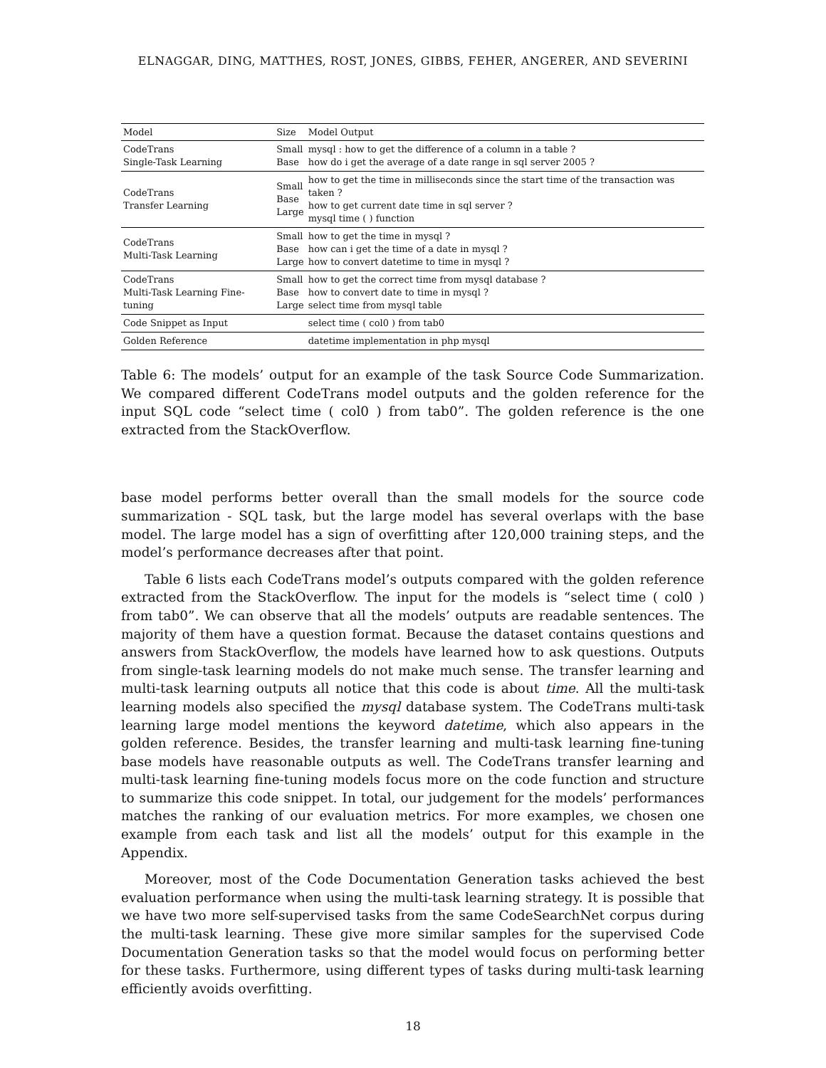ELNAGGAR, DING, MATTHES, ROST, JONES, GIBBS, FEHER, ANGERER, AND SEVERINI
| Model | Size | Model Output |
| --- | --- | --- |
| CodeTrans Single-Task Learning | Small Base | mysql : how to get the difference of a column in a table ? how do i get the average of a date range in sql server 2005 ? |
| CodeTrans Transfer Learning | Small Base Large | how to get the time in milliseconds since the start time of the transaction was taken ? how to get current date time in sql server ? mysql time ( ) function |
| CodeTrans Multi-Task Learning | Small Base Large | how to get the time in mysql ? how can i get the time of a date in mysql ? how to convert datetime to time in mysql ? |
| CodeTrans Multi-Task Learning Fine-tuning | Small Base Large | how to get the correct time from mysql database ? how to convert date to time in mysql ? select time from mysql table |
| Code Snippet as Input | | select time ( col0 ) from tab0 |
| Golden Reference | | datetime implementation in php mysql |
Table 6: The models’ output for an example of the task Source Code Summarization. We compared different CodeTrans model outputs and the golden reference for the input SQL code “select time ( col0 ) from tab0”. The golden reference is the one extracted from the StackOverflow.
base model performs better overall than the small models for the source code summarization - SQL task, but the large model has several overlaps with the base model. The large model has a sign of overfitting after 120,000 training steps, and the model’s performance decreases after that point.
Table 6 lists each CodeTrans model’s outputs compared with the golden reference extracted from the StackOverflow. The input for the models is “select time ( col0 ) from tab0”. We can observe that all the models’ outputs are readable sentences. The majority of them have a question format. Because the dataset contains questions and answers from StackOverflow, the models have learned how to ask questions. Outputs from single-task learning models do not make much sense. The transfer learning and multi-task learning outputs all notice that this code is about time. All the multi-task learning models also specified the mysql database system. The CodeTrans multi-task learning large model mentions the keyword datetime, which also appears in the golden reference. Besides, the transfer learning and multi-task learning fine-tuning base models have reasonable outputs as well. The CodeTrans transfer learning and multi-task learning fine-tuning models focus more on the code function and structure to summarize this code snippet. In total, our judgement for the models’ performances matches the ranking of our evaluation metrics. For more examples, we chosen one example from each task and list all the models’ output for this example in the Appendix.
Moreover, most of the Code Documentation Generation tasks achieved the best evaluation performance when using the multi-task learning strategy. It is possible that we have two more self-supervised tasks from the same CodeSearchNet corpus during the multi-task learning. These give more similar samples for the supervised Code Documentation Generation tasks so that the model would focus on performing better for these tasks. Furthermore, using different types of tasks during multi-task learning efficiently avoids overfitting.
18